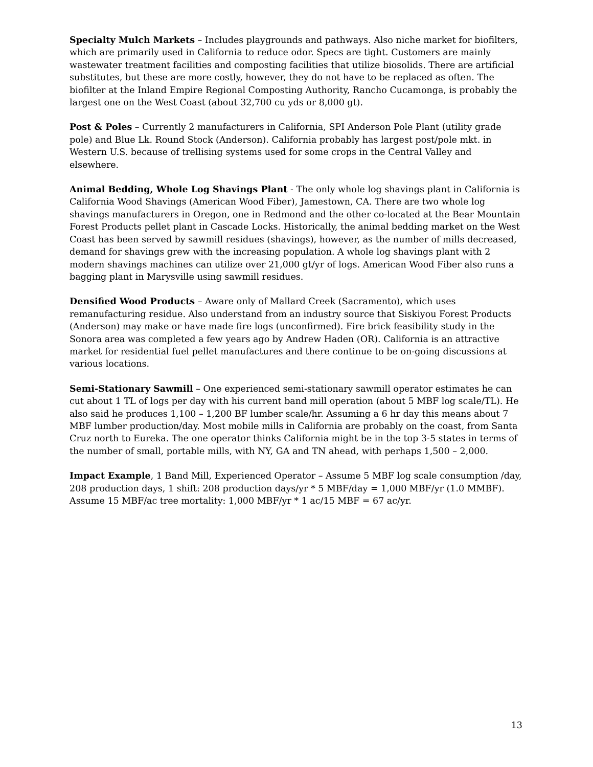Specialty Mulch Markets – Includes playgrounds and pathways. Also niche market for biofilters, which are primarily used in California to reduce odor. Specs are tight. Customers are mainly wastewater treatment facilities and composting facilities that utilize biosolids. There are artificial substitutes, but these are more costly, however, they do not have to be replaced as often. The biofilter at the Inland Empire Regional Composting Authority, Rancho Cucamonga, is probably the largest one on the West Coast (about 32,700 cu yds or 8,000 gt).
Post & Poles – Currently 2 manufacturers in California, SPI Anderson Pole Plant (utility grade pole) and Blue Lk. Round Stock (Anderson). California probably has largest post/pole mkt. in Western U.S. because of trellising systems used for some crops in the Central Valley and elsewhere.
Animal Bedding, Whole Log Shavings Plant - The only whole log shavings plant in California is California Wood Shavings (American Wood Fiber), Jamestown, CA. There are two whole log shavings manufacturers in Oregon, one in Redmond and the other co-located at the Bear Mountain Forest Products pellet plant in Cascade Locks. Historically, the animal bedding market on the West Coast has been served by sawmill residues (shavings), however, as the number of mills decreased, demand for shavings grew with the increasing population. A whole log shavings plant with 2 modern shavings machines can utilize over 21,000 gt/yr of logs. American Wood Fiber also runs a bagging plant in Marysville using sawmill residues.
Densified Wood Products – Aware only of Mallard Creek (Sacramento), which uses remanufacturing residue. Also understand from an industry source that Siskiyou Forest Products (Anderson) may make or have made fire logs (unconfirmed). Fire brick feasibility study in the Sonora area was completed a few years ago by Andrew Haden (OR). California is an attractive market for residential fuel pellet manufactures and there continue to be on-going discussions at various locations.
Semi-Stationary Sawmill – One experienced semi-stationary sawmill operator estimates he can cut about 1 TL of logs per day with his current band mill operation (about 5 MBF log scale/TL). He also said he produces 1,100 – 1,200 BF lumber scale/hr. Assuming a 6 hr day this means about 7 MBF lumber production/day. Most mobile mills in California are probably on the coast, from Santa Cruz north to Eureka. The one operator thinks California might be in the top 3-5 states in terms of the number of small, portable mills, with NY, GA and TN ahead, with perhaps 1,500 – 2,000.
Impact Example, 1 Band Mill, Experienced Operator – Assume 5 MBF log scale consumption /day, 208 production days, 1 shift: 208 production days/yr * 5 MBF/day = 1,000 MBF/yr (1.0 MMBF). Assume 15 MBF/ac tree mortality: 1,000 MBF/yr * 1 ac/15 MBF = 67 ac/yr.
13